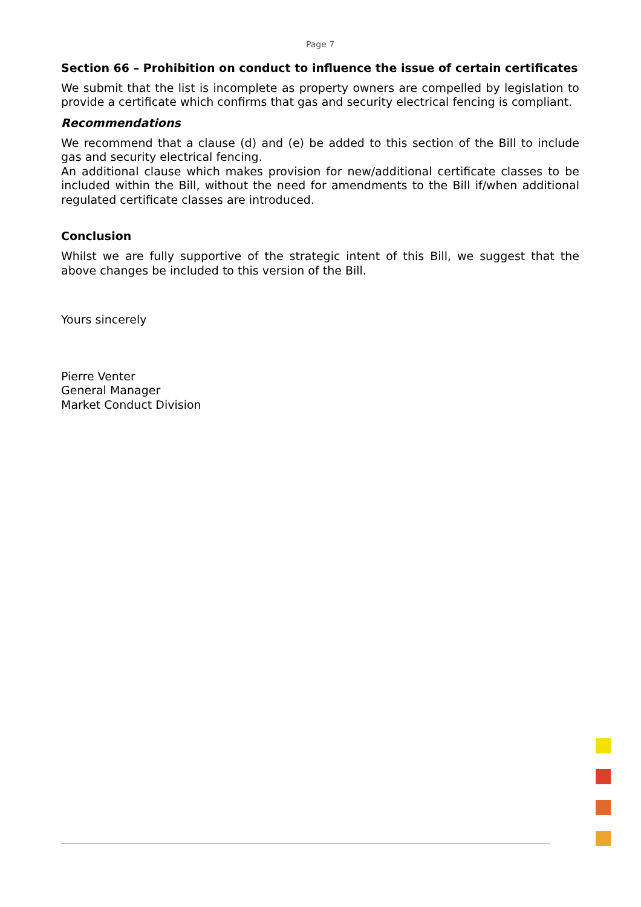Page 7
Section 66 – Prohibition on conduct to influence the issue of certain certificates
We submit that the list is incomplete as property owners are compelled by legislation to provide a certificate which confirms that gas and security electrical fencing is compliant.
Recommendations
We recommend that a clause (d) and (e) be added to this section of the Bill to include gas and security electrical fencing.
An additional clause which makes provision for new/additional certificate classes to be included within the Bill, without the need for amendments to the Bill if/when additional regulated certificate classes are introduced.
Conclusion
Whilst we are fully supportive of the strategic intent of this Bill, we suggest that the above changes be included to this version of the Bill.
Yours sincerely
Pierre Venter
General Manager
Market Conduct Division